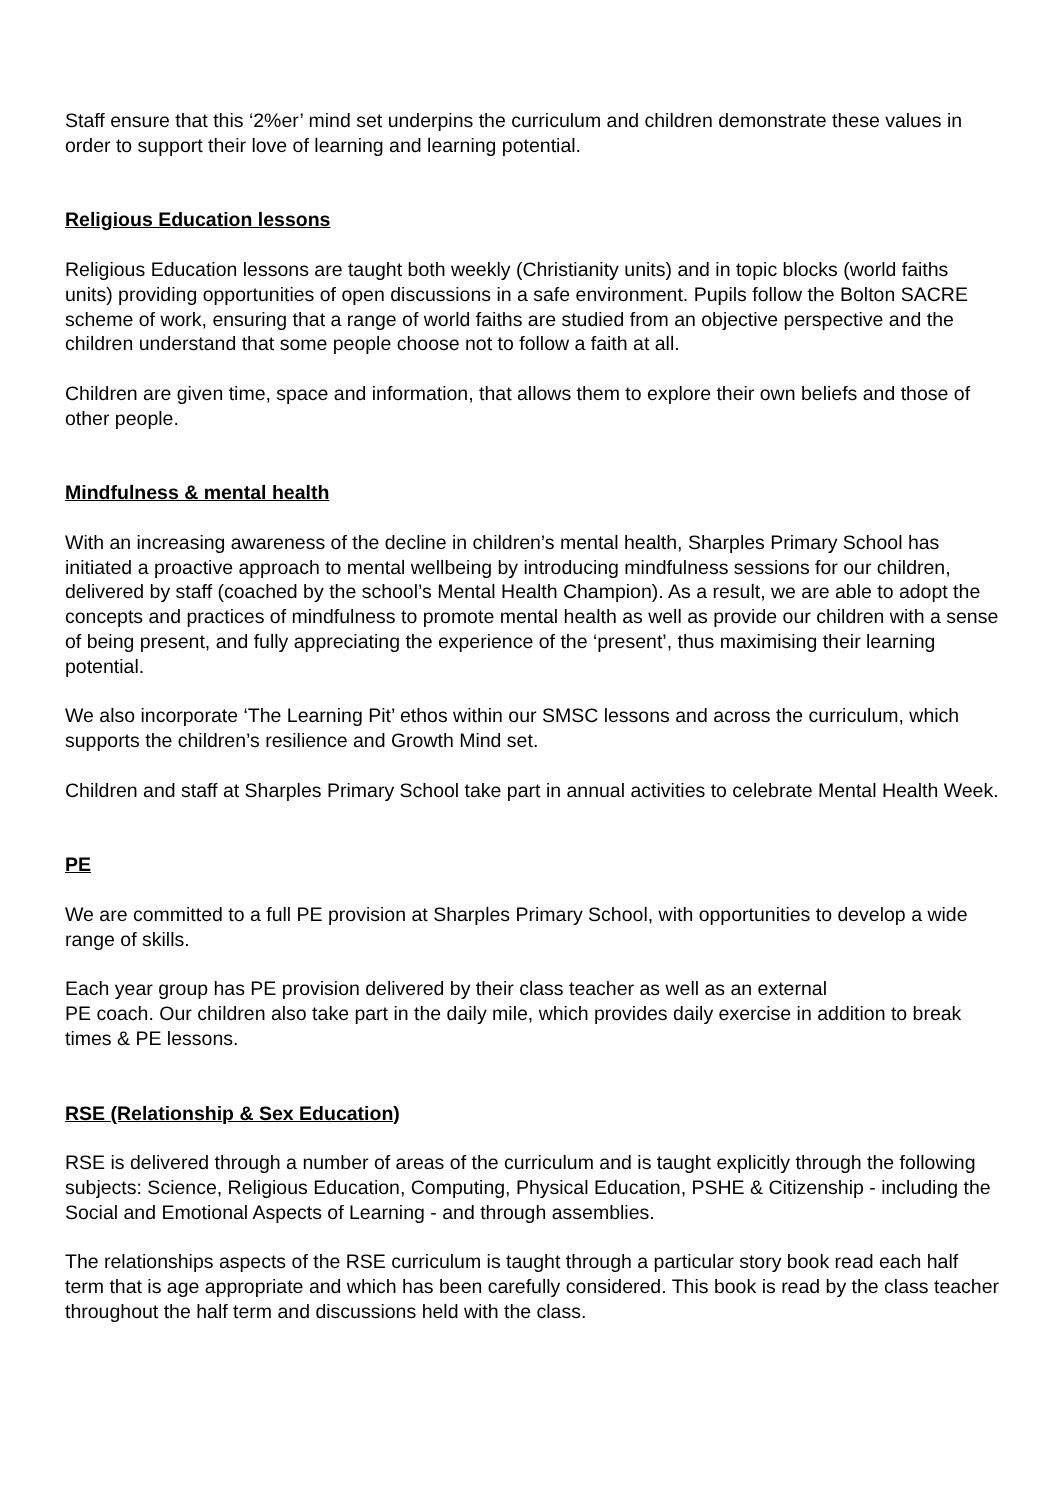Staff ensure that this ‘2%er’ mind set underpins the curriculum and children demonstrate these values in order to support their love of learning and learning potential.
Religious Education lessons
Religious Education lessons are taught both weekly (Christianity units) and in topic blocks (world faiths units) providing opportunities of open discussions in a safe environment. Pupils follow the Bolton SACRE scheme of work, ensuring that a range of world faiths are studied from an objective perspective and the children understand that some people choose not to follow a faith at all.
Children are given time, space and information, that allows them to explore their own beliefs and those of other people.
Mindfulness & mental health
With an increasing awareness of the decline in children’s mental health, Sharples Primary School has initiated a proactive approach to mental wellbeing by introducing mindfulness sessions for our children, delivered by staff (coached by the school’s Mental Health Champion). As a result, we are able to adopt the concepts and practices of mindfulness to promote mental health as well as provide our children with a sense of being present, and fully appreciating the experience of the ‘present’, thus maximising their learning potential.
We also incorporate ‘The Learning Pit’ ethos within our SMSC lessons and across the curriculum, which supports the children’s resilience and Growth Mind set.
Children and staff at Sharples Primary School take part in annual activities to celebrate Mental Health Week.
PE
We are committed to a full PE provision at Sharples Primary School, with opportunities to develop a wide range of skills.
Each year group has PE provision delivered by their class teacher as well as an external
PE coach. Our children also take part in the daily mile, which provides daily exercise in addition to break times & PE lessons.
RSE (Relationship & Sex Education)
RSE is delivered through a number of areas of the curriculum and is taught explicitly through the following subjects: Science, Religious Education, Computing, Physical Education, PSHE & Citizenship - including the Social and Emotional Aspects of Learning - and through assemblies.
The relationships aspects of the RSE curriculum is taught through a particular story book read each half term that is age appropriate and which has been carefully considered. This book is read by the class teacher throughout the half term and discussions held with the class.